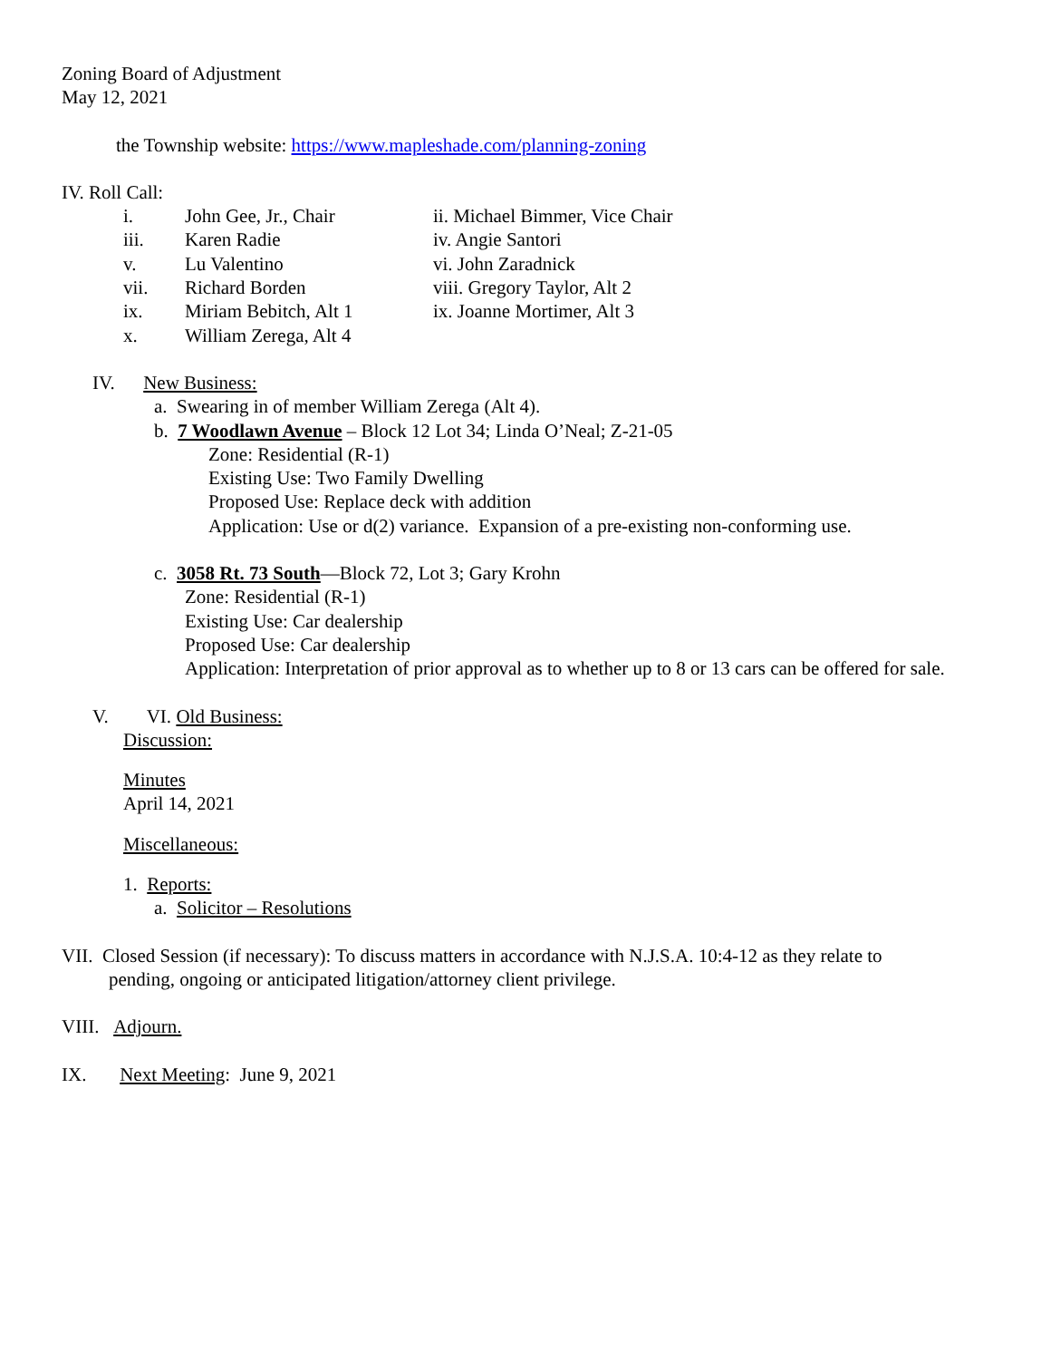Zoning Board of Adjustment
May 12, 2021
the Township website: https://www.mapleshade.com/planning-zoning
IV. Roll Call:
i. John Gee, Jr., Chair ii. Michael Bimmer, Vice Chair
iii. Karen Radie iv. Angie Santori
v. Lu Valentino vi. John Zaradnick
vii. Richard Borden viii. Gregory Taylor, Alt 2
ix. Miriam Bebitch, Alt 1 ix. Joanne Mortimer, Alt 3
x. William Zerega, Alt 4
IV. New Business:
a. Swearing in of member William Zerega (Alt 4).
b. 7 Woodlawn Avenue – Block 12 Lot 34; Linda O’Neal; Z-21-05
Zone: Residential (R-1)
Existing Use: Two Family Dwelling
Proposed Use: Replace deck with addition
Application: Use or d(2) variance. Expansion of a pre-existing non-conforming use.
c. 3058 Rt. 73 South—Block 72, Lot 3; Gary Krohn
Zone: Residential (R-1)
Existing Use: Car dealership
Proposed Use: Car dealership
Application: Interpretation of prior approval as to whether up to 8 or 13 cars can be offered for sale.
V. VI. Old Business:
Discussion:
Minutes
April 14, 2021
Miscellaneous:
1. Reports:
a. Solicitor – Resolutions
VII. Closed Session (if necessary): To discuss matters in accordance with N.J.S.A. 10:4-12 as they relate to
pending, ongoing or anticipated litigation/attorney client privilege.
VIII. Adjourn.
IX. Next Meeting: June 9, 2021